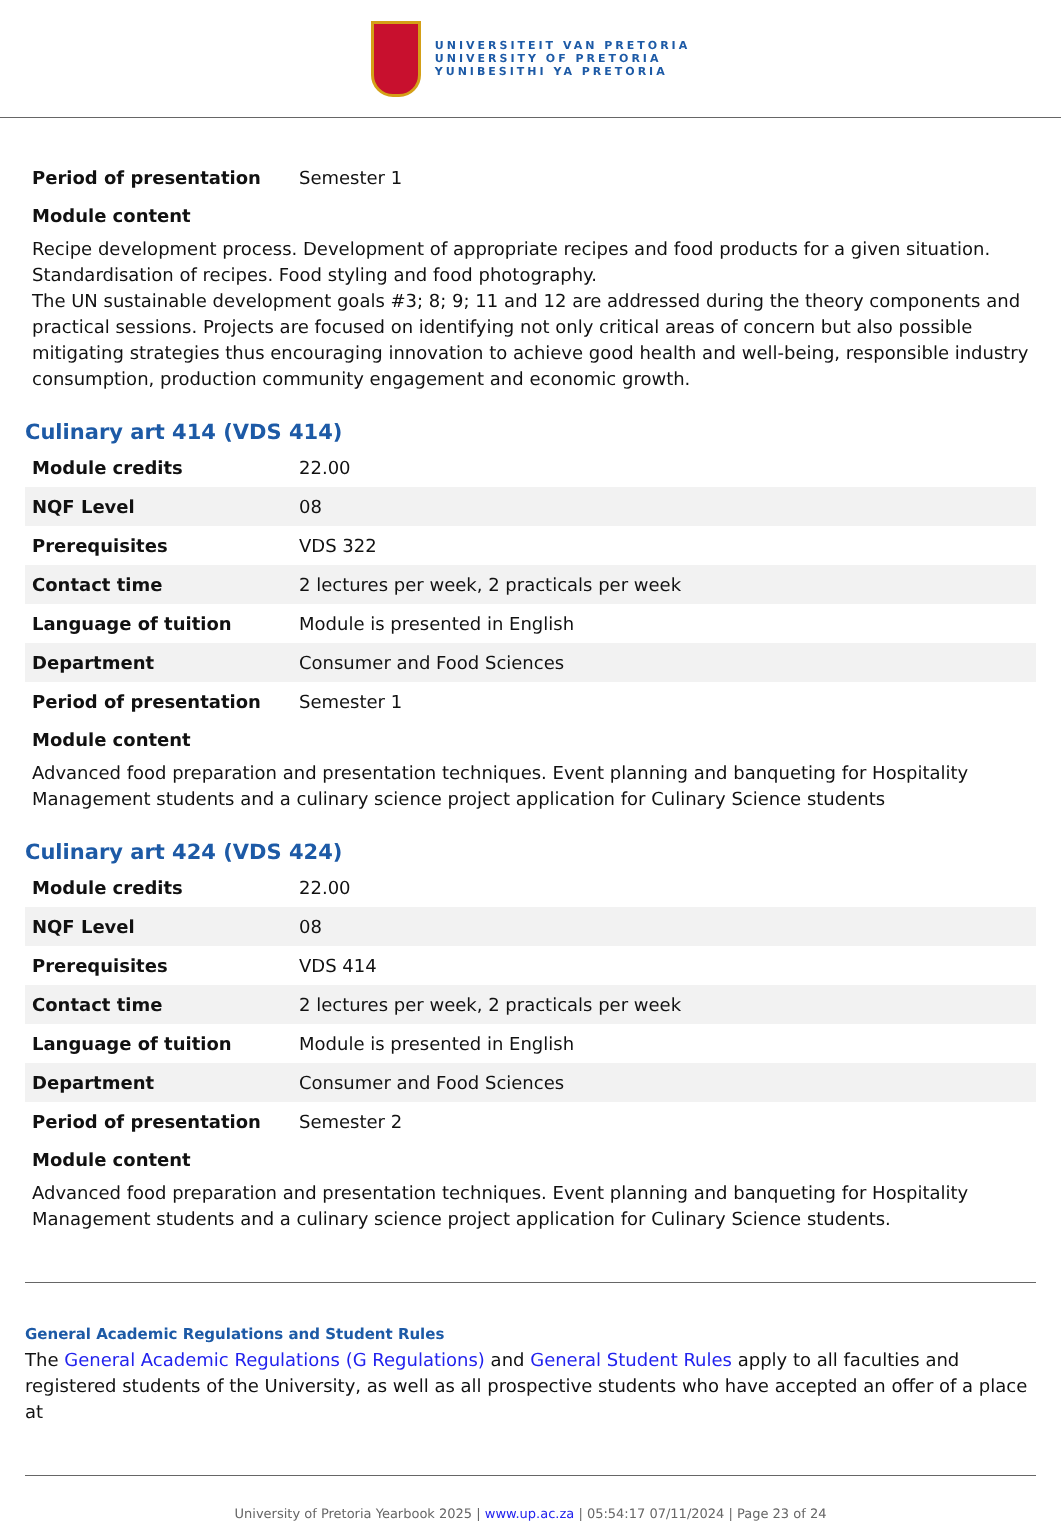UNIVERSITEIT VAN PRETORIA
UNIVERSITY OF PRETORIA
YUNIBESITHI YA PRETORIA
| Period of presentation | Semester 1 |
Module content
Recipe development process. Development of appropriate recipes and food products for a given situation. Standardisation of recipes. Food styling and food photography.
The UN sustainable development goals #3; 8; 9; 11 and 12 are addressed during the theory components and practical sessions. Projects are focused on identifying not only critical areas of concern but also possible mitigating strategies thus encouraging innovation to achieve good health and well-being, responsible industry consumption, production community engagement and economic growth.
Culinary art 414 (VDS 414)
| Module credits | 22.00 |
| NQF Level | 08 |
| Prerequisites | VDS 322 |
| Contact time | 2 lectures per week, 2 practicals per week |
| Language of tuition | Module is presented in English |
| Department | Consumer and Food Sciences |
| Period of presentation | Semester 1 |
Module content
Advanced food preparation and presentation techniques. Event planning and banqueting for Hospitality Management students and a culinary science project application for Culinary Science students
Culinary art 424 (VDS 424)
| Module credits | 22.00 |
| NQF Level | 08 |
| Prerequisites | VDS 414 |
| Contact time | 2 lectures per week, 2 practicals per week |
| Language of tuition | Module is presented in English |
| Department | Consumer and Food Sciences |
| Period of presentation | Semester 2 |
Module content
Advanced food preparation and presentation techniques. Event planning and banqueting for Hospitality Management students and a culinary science project application for Culinary Science students.
General Academic Regulations and Student Rules
The General Academic Regulations (G Regulations) and General Student Rules apply to all faculties and registered students of the University, as well as all prospective students who have accepted an offer of a place at
University of Pretoria Yearbook 2025 | www.up.ac.za | 05:54:17 07/11/2024 | Page 23 of 24